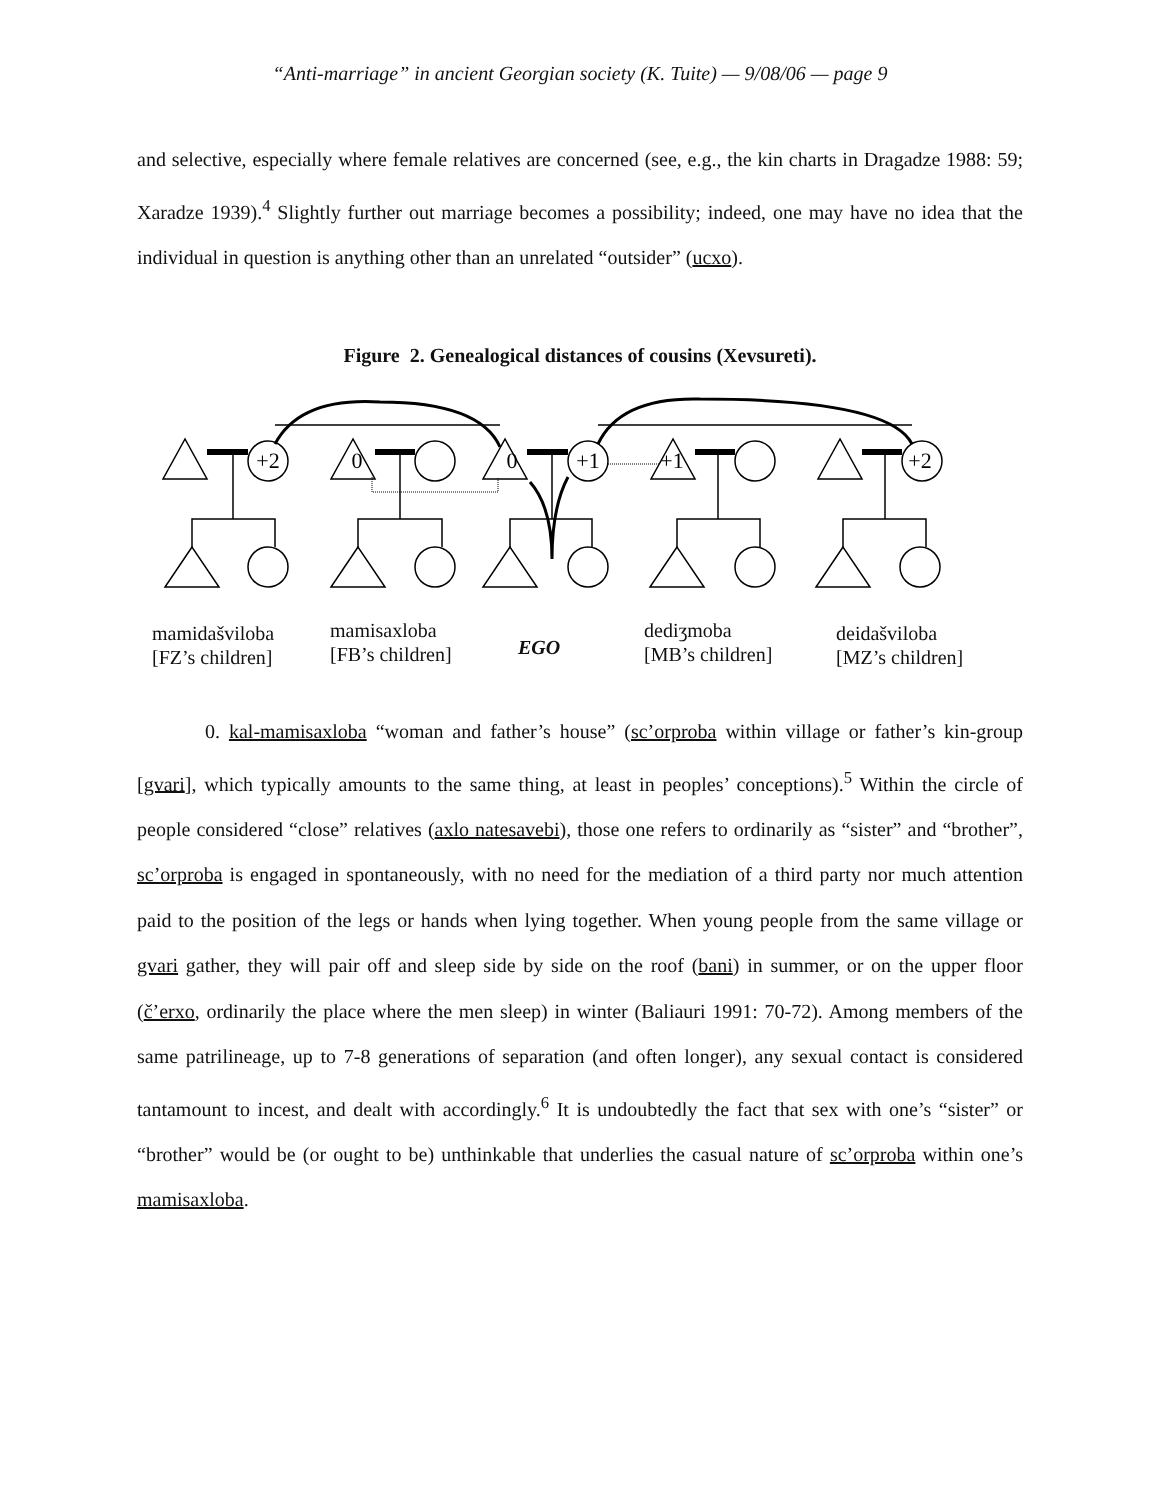“Anti-marriage” in ancient Georgian society (K. Tuite) — 9/08/06 — page 9
and selective, especially where female relatives are concerned (see, e.g., the kin charts in Dragadze 1988: 59; Xaradze 1939).<sup>4</sup> Slightly further out marriage becomes a possibility; indeed, one may have no idea that the individual in question is anything other than an unrelated “outsider” (ucxo).
Figure 2. Genealogical distances of cousins (Xevsureti).
+2
0
0
+1
+1
+2
mamidašviloba
[FZ’s children]
mamisaxloba
[FB’s children]
EGO
dediʒmoba
[MB’s children]
deidašviloba
[MZ’s children]
0. kal-mamisaxloba “woman and father’s house” (sc’orproba within village or father’s kin-group [gvari], which typically amounts to the same thing, at least in peoples’ conceptions).<sup>5</sup> Within the circle of people considered “close” relatives (axlo natesavebi), those one refers to ordinarily as “sister” and “brother”, sc’orproba is engaged in spontaneously, with no need for the mediation of a third party nor much attention paid to the position of the legs or hands when lying together. When young people from the same village or gvari gather, they will pair off and sleep side by side on the roof (bani) in summer, or on the upper floor (č’erxo, ordinarily the place where the men sleep) in winter (Baliauri 1991: 70-72). Among members of the same patrilineage, up to 7-8 generations of separation (and often longer), any sexual contact is considered tantamount to incest, and dealt with accordingly.<sup>6</sup> It is undoubtedly the fact that sex with one’s “sister” or “brother” would be (or ought to be) unthinkable that underlies the casual nature of sc’orproba within one’s mamisaxloba.